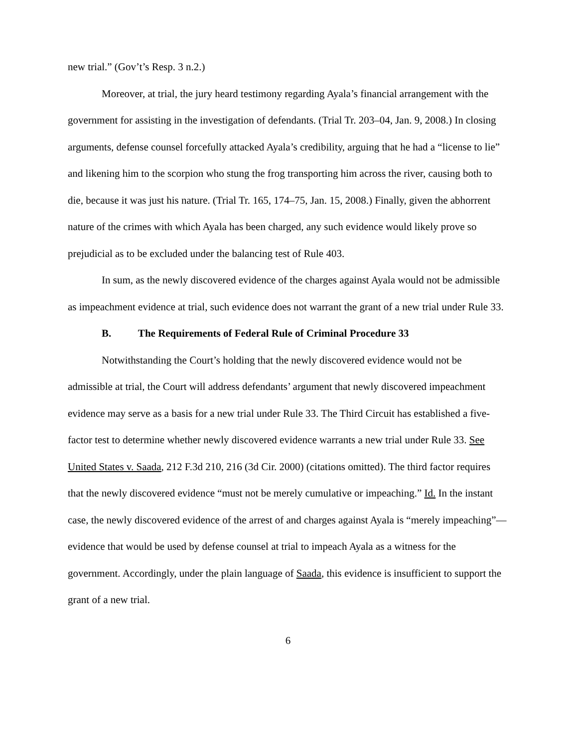new trial.” (Gov’t’s Resp. 3 n.2.)
Moreover, at trial, the jury heard testimony regarding Ayala’s financial arrangement with the government for assisting in the investigation of defendants. (Trial Tr. 203–04, Jan. 9, 2008.) In closing arguments, defense counsel forcefully attacked Ayala’s credibility, arguing that he had a “license to lie” and likening him to the scorpion who stung the frog transporting him across the river, causing both to die, because it was just his nature. (Trial Tr. 165, 174–75, Jan. 15, 2008.) Finally, given the abhorrent nature of the crimes with which Ayala has been charged, any such evidence would likely prove so prejudicial as to be excluded under the balancing test of Rule 403.
In sum, as the newly discovered evidence of the charges against Ayala would not be admissible as impeachment evidence at trial, such evidence does not warrant the grant of a new trial under Rule 33.
B. The Requirements of Federal Rule of Criminal Procedure 33
Notwithstanding the Court’s holding that the newly discovered evidence would not be admissible at trial, the Court will address defendants’ argument that newly discovered impeachment evidence may serve as a basis for a new trial under Rule 33. The Third Circuit has established a five-factor test to determine whether newly discovered evidence warrants a new trial under Rule 33. See United States v. Saada, 212 F.3d 210, 216 (3d Cir. 2000) (citations omitted). The third factor requires that the newly discovered evidence “must not be merely cumulative or impeaching.” Id. In the instant case, the newly discovered evidence of the arrest of and charges against Ayala is “merely impeaching”—evidence that would be used by defense counsel at trial to impeach Ayala as a witness for the government. Accordingly, under the plain language of Saada, this evidence is insufficient to support the grant of a new trial.
6